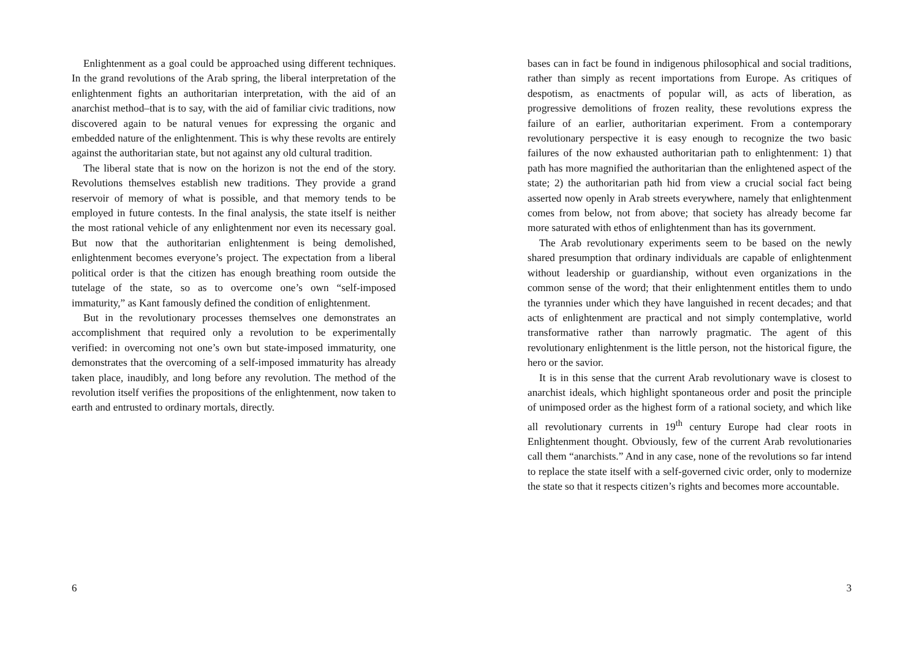Enlightenment as a goal could be approached using different techniques. In the grand revolutions of the Arab spring, the liberal interpretation of the enlightenment fights an authoritarian interpretation, with the aid of an anarchist method–that is to say, with the aid of familiar civic traditions, now discovered again to be natural venues for expressing the organic and embedded nature of the enlightenment. This is why these revolts are entirely against the authoritarian state, but not against any old cultural tradition.
The liberal state that is now on the horizon is not the end of the story. Revolutions themselves establish new traditions. They provide a grand reservoir of memory of what is possible, and that memory tends to be employed in future contests. In the final analysis, the state itself is neither the most rational vehicle of any enlightenment nor even its necessary goal. But now that the authoritarian enlightenment is being demolished, enlightenment becomes everyone’s project. The expectation from a liberal political order is that the citizen has enough breathing room outside the tutelage of the state, so as to overcome one’s own “self-imposed immaturity,” as Kant famously defined the condition of enlightenment.
But in the revolutionary processes themselves one demonstrates an accomplishment that required only a revolution to be experimentally verified: in overcoming not one’s own but state-imposed immaturity, one demonstrates that the overcoming of a self-imposed immaturity has already taken place, inaudibly, and long before any revolution. The method of the revolution itself verifies the propositions of the enlightenment, now taken to earth and entrusted to ordinary mortals, directly.
6
bases can in fact be found in indigenous philosophical and social traditions, rather than simply as recent importations from Europe. As critiques of despotism, as enactments of popular will, as acts of liberation, as progressive demolitions of frozen reality, these revolutions express the failure of an earlier, authoritarian experiment. From a contemporary revolutionary perspective it is easy enough to recognize the two basic failures of the now exhausted authoritarian path to enlightenment: 1) that path has more magnified the authoritarian than the enlightened aspect of the state; 2) the authoritarian path hid from view a crucial social fact being asserted now openly in Arab streets everywhere, namely that enlightenment comes from below, not from above; that society has already become far more saturated with ethos of enlightenment than has its government.
The Arab revolutionary experiments seem to be based on the newly shared presumption that ordinary individuals are capable of enlightenment without leadership or guardianship, without even organizations in the common sense of the word; that their enlightenment entitles them to undo the tyrannies under which they have languished in recent decades; and that acts of enlightenment are practical and not simply contemplative, world transformative rather than narrowly pragmatic. The agent of this revolutionary enlightenment is the little person, not the historical figure, the hero or the savior.
It is in this sense that the current Arab revolutionary wave is closest to anarchist ideals, which highlight spontaneous order and posit the principle of unimposed order as the highest form of a rational society, and which like all revolutionary currents in 19<sup>th</sup> century Europe had clear roots in Enlightenment thought. Obviously, few of the current Arab revolutionaries call them “anarchists.” And in any case, none of the revolutions so far intend to replace the state itself with a self-governed civic order, only to modernize the state so that it respects citizen’s rights and becomes more accountable.
3